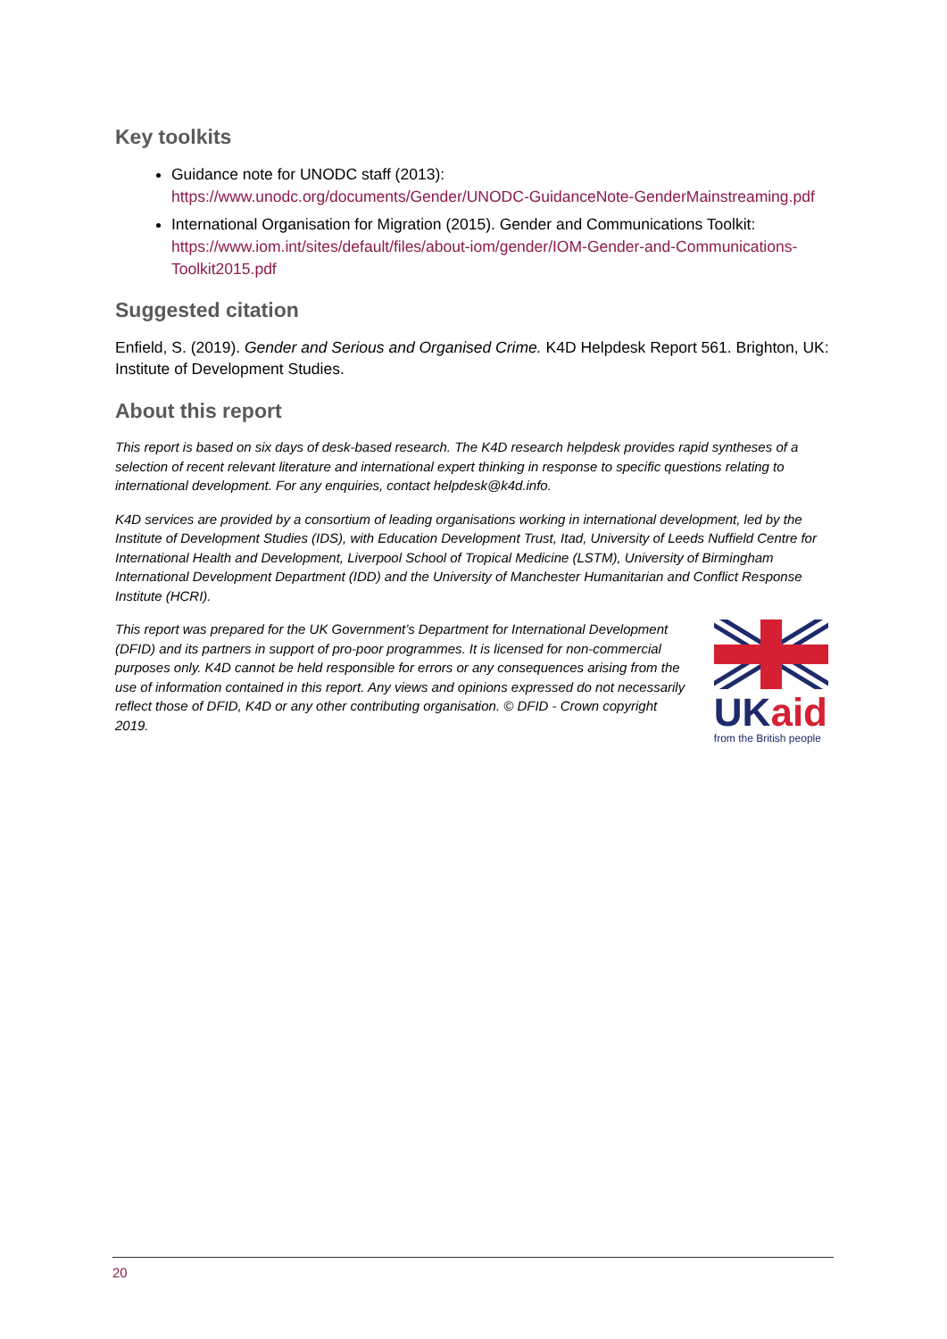Key toolkits
Guidance note for UNODC staff (2013):
https://www.unodc.org/documents/Gender/UNODC-GuidanceNote-GenderMainstreaming.pdf
International Organisation for Migration (2015). Gender and Communications Toolkit:
https://www.iom.int/sites/default/files/about-iom/gender/IOM-Gender-and-Communications-Toolkit2015.pdf
Suggested citation
Enfield, S. (2019). Gender and Serious and Organised Crime. K4D Helpdesk Report 561. Brighton, UK: Institute of Development Studies.
About this report
This report is based on six days of desk-based research. The K4D research helpdesk provides rapid syntheses of a selection of recent relevant literature and international expert thinking in response to specific questions relating to international development. For any enquiries, contact helpdesk@k4d.info.
K4D services are provided by a consortium of leading organisations working in international development, led by the Institute of Development Studies (IDS), with Education Development Trust, Itad, University of Leeds Nuffield Centre for International Health and Development, Liverpool School of Tropical Medicine (LSTM), University of Birmingham International Development Department (IDD) and the University of Manchester Humanitarian and Conflict Response Institute (HCRI).
This report was prepared for the UK Government’s Department for International Development (DFID) and its partners in support of pro-poor programmes. It is licensed for non-commercial purposes only. K4D cannot be held responsible for errors or any consequences arising from the use of information contained in this report. Any views and opinions expressed do not necessarily reflect those of DFID, K4D or any other contributing organisation. © DFID - Crown copyright 2019.
UKaid
from the British people
20